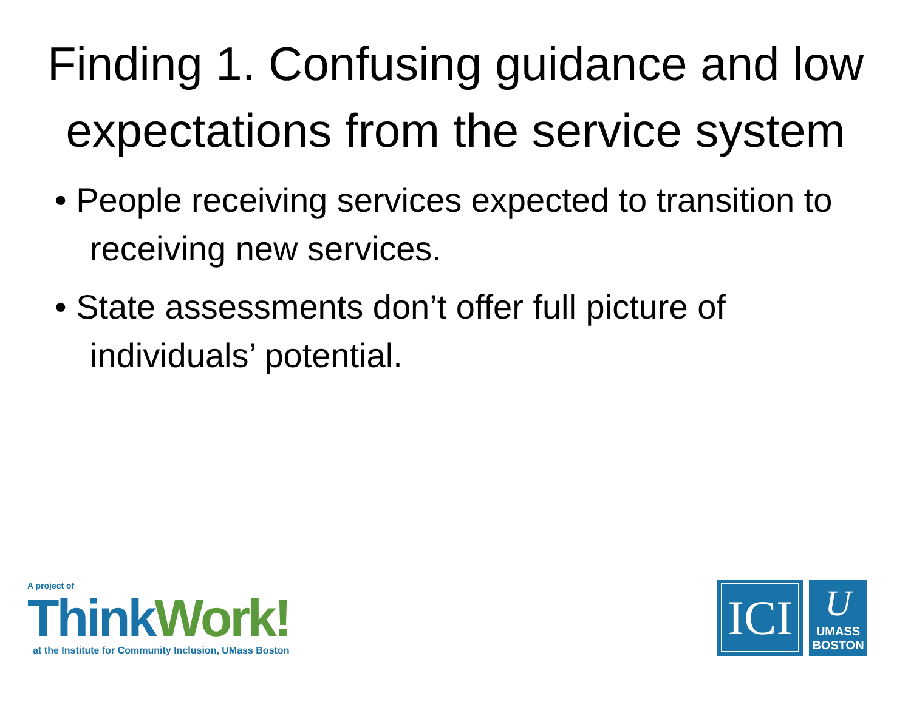Finding 1. Confusing guidance and low expectations from the service system
• People receiving services expected to transition to receiving new services.
• State assessments don’t offer full picture of individuals’ potential.
A project of
Think Work!
at the Institute for Community Inclusion, UMass Boston
ICI
U
UMASS
BOSTON